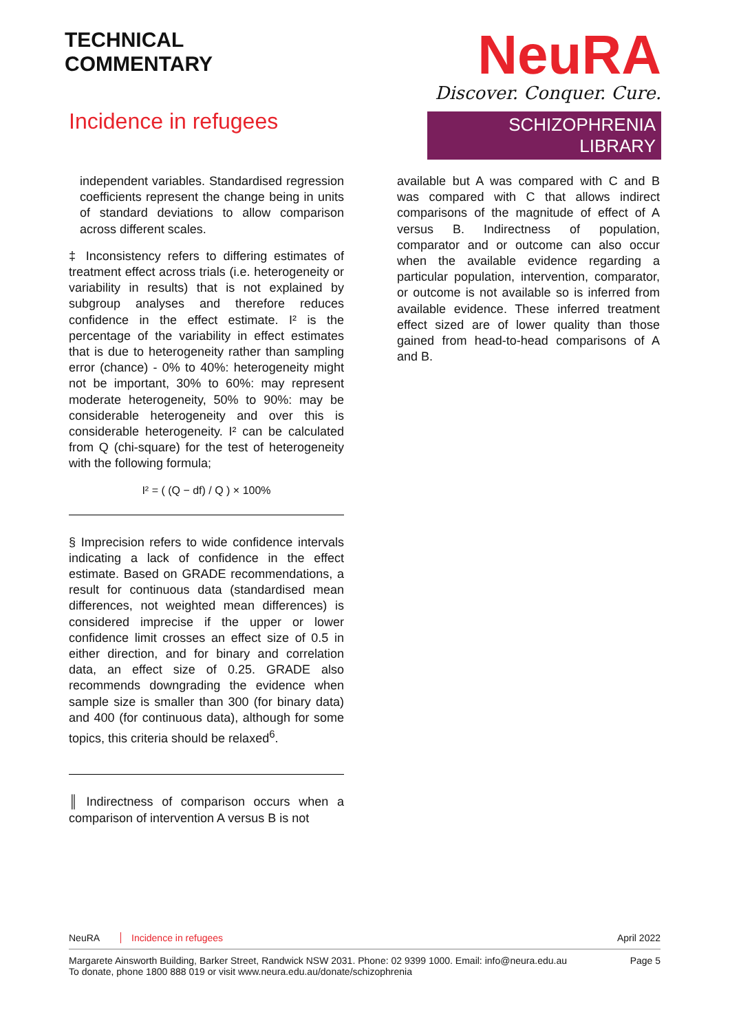TECHNICAL
COMMENTARY
Incidence in refugees
NeuRA
Discover. Conquer. Cure.
SCHIZOPHRENIA LIBRARY
independent variables. Standardised regression coefficients represent the change being in units of standard deviations to allow comparison across different scales.
‡ Inconsistency refers to differing estimates of treatment effect across trials (i.e. heterogeneity or variability in results) that is not explained by subgroup analyses and therefore reduces confidence in the effect estimate. I² is the percentage of the variability in effect estimates that is due to heterogeneity rather than sampling error (chance) - 0% to 40%: heterogeneity might not be important, 30% to 60%: may represent moderate heterogeneity, 50% to 90%: may be considerable heterogeneity and over this is considerable heterogeneity. I² can be calculated from Q (chi-square) for the test of heterogeneity with the following formula;
I² = ( (Q − df) / Q ) × 100%
§ Imprecision refers to wide confidence intervals indicating a lack of confidence in the effect estimate. Based on GRADE recommendations, a result for continuous data (standardised mean differences, not weighted mean differences) is considered imprecise if the upper or lower confidence limit crosses an effect size of 0.5 in either direction, and for binary and correlation data, an effect size of 0.25. GRADE also recommends downgrading the evidence when sample size is smaller than 300 (for binary data) and 400 (for continuous data), although for some topics, this criteria should be relaxed<sup>6</sup>.
║ Indirectness of comparison occurs when a comparison of intervention A versus B is not
available but A was compared with C and B was compared with C that allows indirect comparisons of the magnitude of effect of A versus B. Indirectness of population, comparator and or outcome can also occur when the available evidence regarding a particular population, intervention, comparator, or outcome is not available so is inferred from available evidence. These inferred treatment effect sized are of lower quality than those gained from head-to-head comparisons of A and B.
NeuRA Incidence in refugees April 2022
Margarete Ainsworth Building, Barker Street, Randwick NSW 2031. Phone: 02 9399 1000. Email: info@neura.edu.au
To donate, phone 1800 888 019 or visit www.neura.edu.au/donate/schizophrenia Page 5